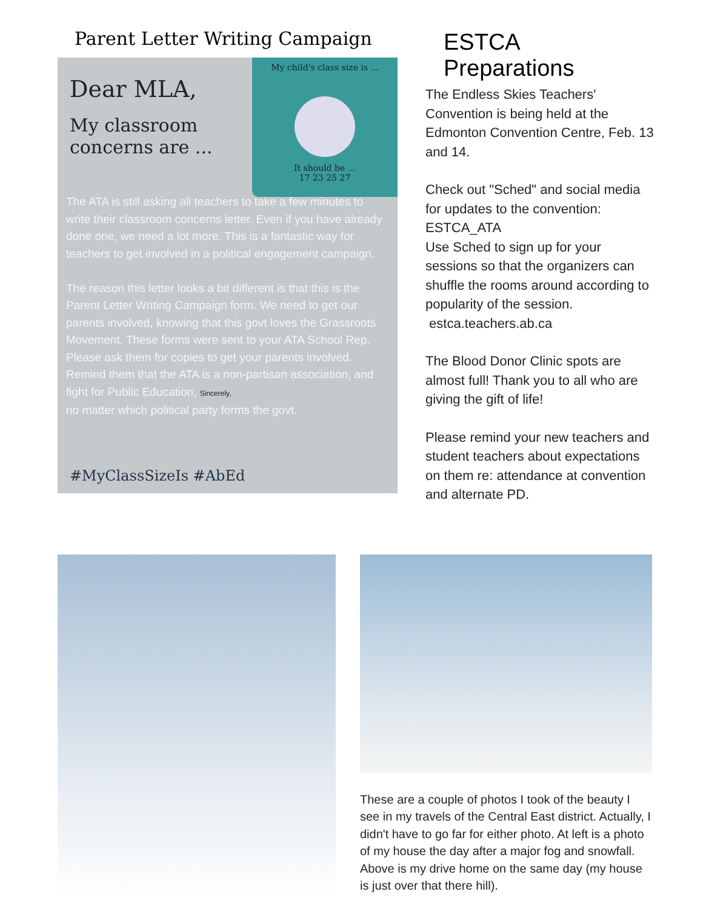Parent Letter Writing Campaign
My child's class size is ...
It should be ...
17 23 25 27
Dear MLA,
My classroom
concerns are ...
The ATA is still asking all teachers to take a few minutes to write their classroom concerns letter. Even if you have already done one, we need a lot more. This is a fantastic way for teachers to get involved in a political engagement campaign.
The reason this letter looks a bit different is that this is the Parent Letter Writing Campaign form. We need to get our parents involved, knowing that this govt loves the Grassroots Movement. These forms were sent to your ATA School Rep. Please ask them for copies to get your parents involved. Remind them that the ATA is a non-partisan association, and fight for Public Education, Sincerely,
no matter which political party forms the govt.
#MyClassSizeIs #AbEd
ESTCA Preparations
The Endless Skies Teachers' Convention is being held at the Edmonton Convention Centre, Feb. 13 and 14.
Check out "Sched" and social media for updates to the convention: ESTCA_ATA
Use Sched to sign up for your sessions so that the organizers can shuffle the rooms around according to popularity of the session.
estca.teachers.ab.ca
The Blood Donor Clinic spots are almost full! Thank you to all who are giving the gift of life!
Please remind your new teachers and student teachers about expectations on them re: attendance at convention and alternate PD.
These are a couple of photos I took of the beauty I see in my travels of the Central East district. Actually, I didn't have to go far for either photo. At left is a photo of my house the day after a major fog and snowfall. Above is my drive home on the same day (my house is just over that there hill).